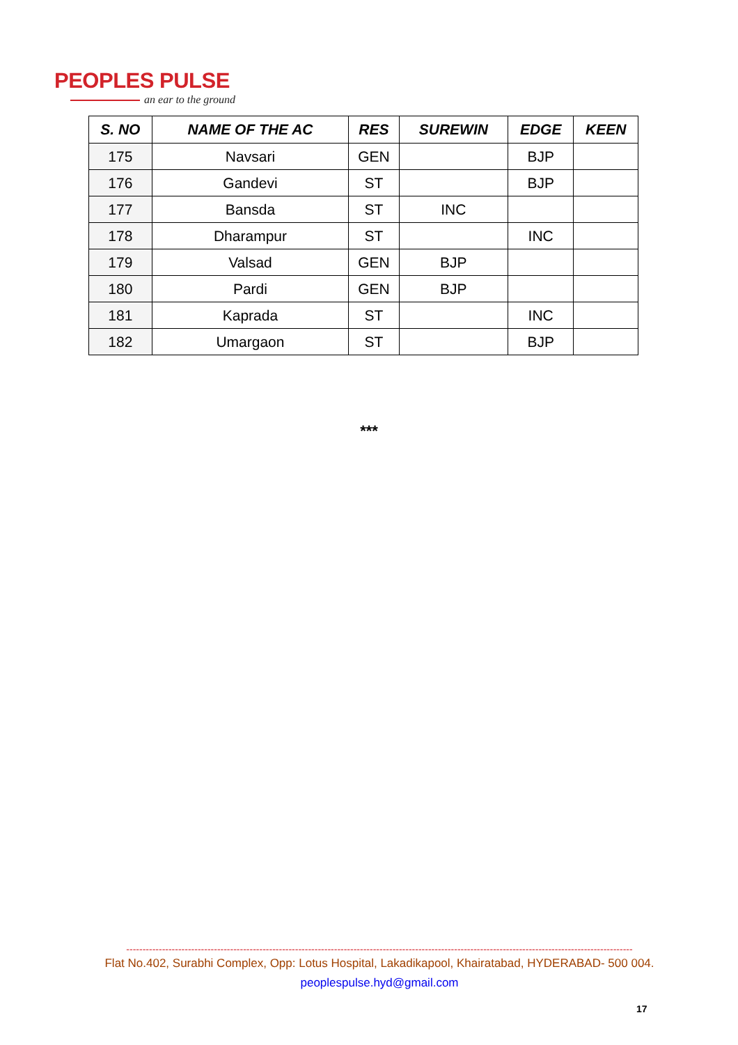PEOPLES PULSE
an ear to the ground
| S. NO | NAME OF THE AC | RES | SUREWIN | EDGE | KEEN |
| --- | --- | --- | --- | --- | --- |
| 175 | Navsari | GEN | | BJP | |
| 176 | Gandevi | ST | | BJP | |
| 177 | Bansda | ST | INC | | |
| 178 | Dharampur | ST | | INC | |
| 179 | Valsad | GEN | BJP | | |
| 180 | Pardi | GEN | BJP | | |
| 181 | Kaprada | ST | | INC | |
| 182 | Umargaon | ST | | BJP | |
***
------------------------------------------------------------------------------------------------------------------------------------------------------------
Flat No.402, Surabhi Complex, Opp: Lotus Hospital, Lakadikapool, Khairatabad, HYDERABAD- 500 004.
peoplespulse.hyd@gmail.com
17